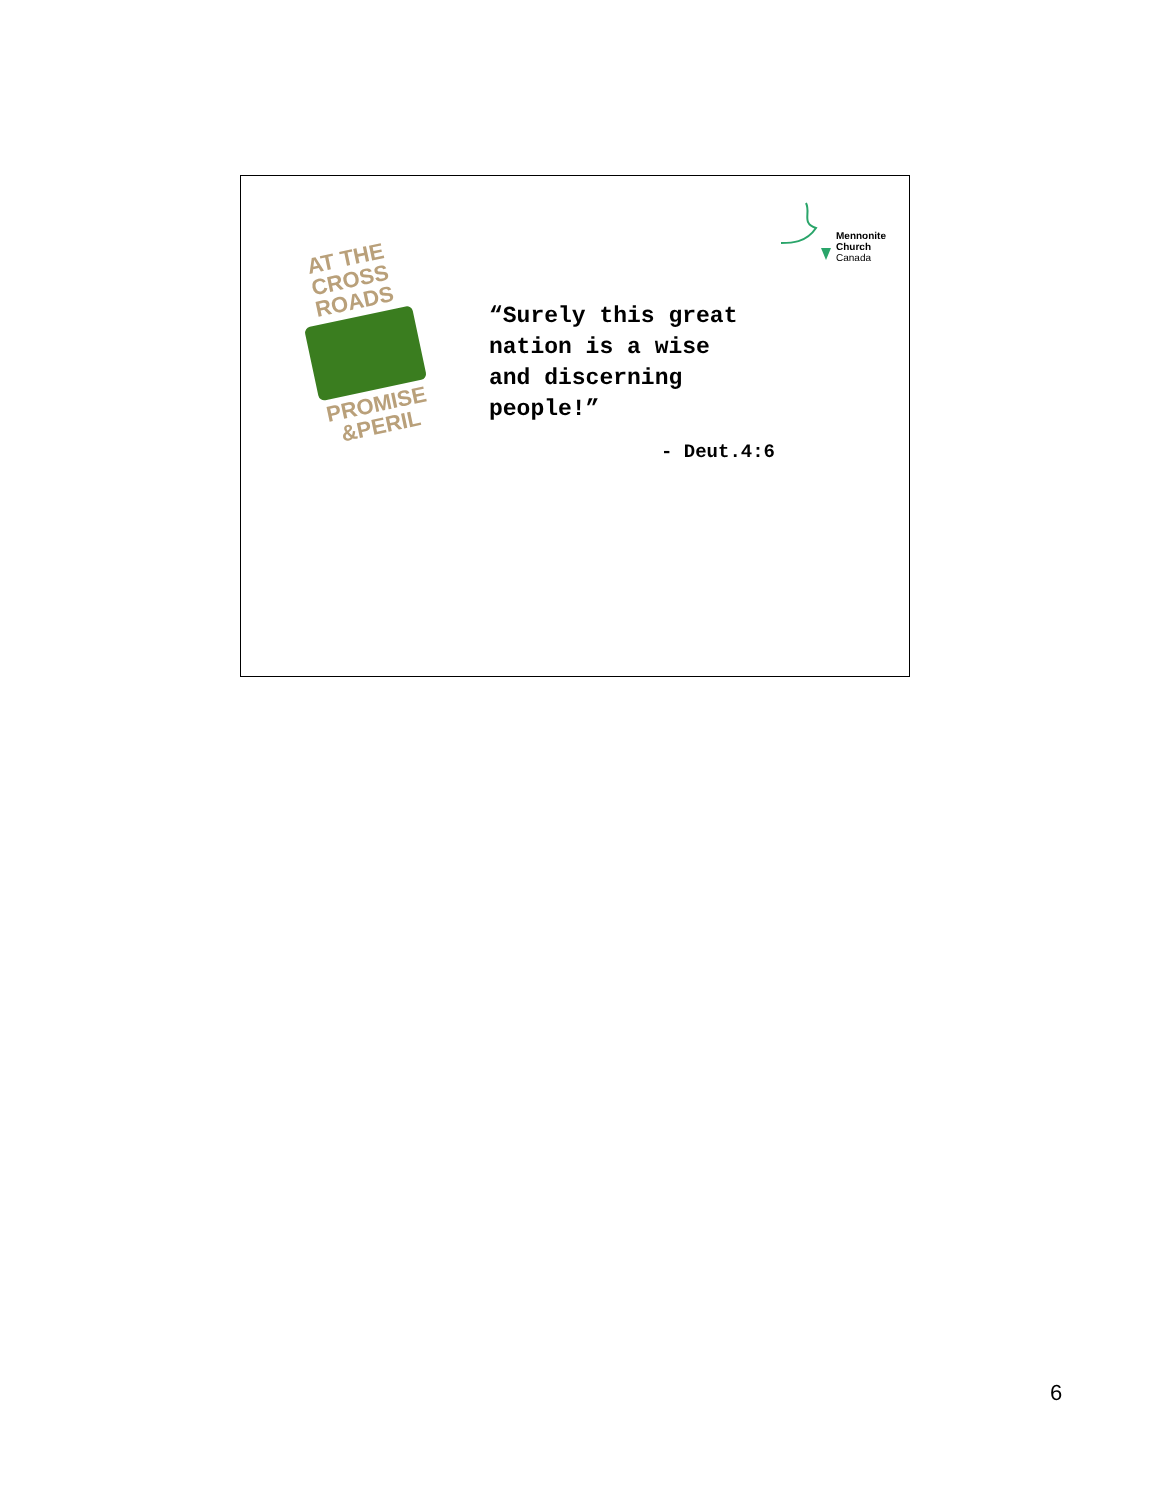AT THE
CROSS
ROADS
PROMISE
&PERIL
Mennonite
Church
Canada
“Surely this great
nation is a wise
and discerning
people!”
- Deut.4:6
6